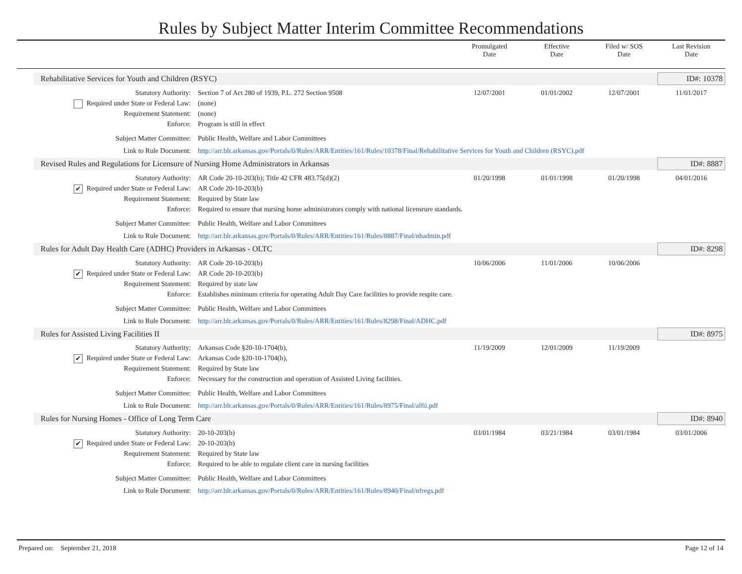Rules by Subject Matter Interim Committee Recommendations
| | | | Promulgated Date | Effective Date | Filed w/ SOS Date | Last Revision Date |
| --- | --- | --- | --- | --- | --- | --- |
| | Rehabilitative Services for Youth and Children (RSYC) | | | | | ID#: 10378 |
| | Statutory Authority: | Section 7 of Act 280 of 1939, P.L. 272 Section 9508 | 12/07/2001 | 01/01/2002 | 12/07/2001 | 11/01/2017 |
| | Required under State or Federal Law: | (none) | | | | |
| | Requirement Statement: | (none) | | | | |
| | Enforce: | Program is still in effect | | | | |
| | Subject Matter Committee: | Public Health, Welfare and Labor Committees | | | | |
| | Link to Rule Document: | http://arr.blr.arkansas.gov/Portals/0/Rules/ARR/Entities/161/Rules/10378/Final/Rehabilitative Services for Youth and Children (RSYC).pdf | | | | |
| | Revised Rules and Regulations for Licensure of Nursing Home Administrators in Arkansas | | | | | ID#: 8887 |
| | Statutory Authority: | AR Code 20-10-203(b); Title 42 CFR 483.75(d)(2) | 01/20/1998 | 01/01/1998 | 01/20/1998 | 04/01/2016 |
| | ✔ Required under State or Federal Law: | AR Code 20-10-203(b) | | | | |
| | Requirement Statement: | Required by State law | | | | |
| | Enforce: | Required to ensure that nursing home administrators comply with national licensrure standards. | | | | |
| | Subject Matter Committee: | Public Health, Welfare and Labor Committees | | | | |
| | Link to Rule Document: | http://arr.blr.arkansas.gov/Portals/0/Rules/ARR/Entities/161/Rules/8887/Final/nhadmin.pdf | | | | |
| | Rules for Adult Day Health Care (ADHC) Providers in Arkansas - OLTC | | | | | ID#: 8298 |
| | Statutory Authority: | AR Code 20-10-203(b) | 10/06/2006 | 11/01/2006 | 10/06/2006 | |
| | ✔ Required under State or Federal Law: | AR Code 20-10-203(b) | | | | |
| | Requirement Statement: | Required by state law | | | | |
| | Enforce: | Establishes minimum criteria for operating Adult Day Care facilities to provide respite care. | | | | |
| | Subject Matter Committee: | Public Health, Welfare and Labor Committees | | | | |
| | Link to Rule Document: | http://arr.blr.arkansas.gov/Portals/0/Rules/ARR/Entities/161/Rules/8298/Final/ADHC.pdf | | | | |
| | Rules for Assisted Living Facilities II | | | | | ID#: 8975 |
| | Statutory Authority: | Arkansas Code §20-10-1704(b), | 11/19/2009 | 12/01/2009 | 11/19/2009 | |
| | ✔ Required under State or Federal Law: | Arkansas Code §20-10-1704(b), | | | | |
| | Requirement Statement: | Required by State law | | | | |
| | Enforce: | Necessary for the construction and operation of Assisted Living facilities. | | | | |
| | Subject Matter Committee: | Public Health, Welfare and Labor Committees | | | | |
| | Link to Rule Document: | http://arr.blr.arkansas.gov/Portals/0/Rules/ARR/Entities/161/Rules/8975/Final/alfii.pdf | | | | |
| | Rules for Nursing Homes - Office of Long Term Care | | | | | ID#: 8940 |
| | Statutory Authority: | 20-10-203(b) | 03/01/1984 | 03/21/1984 | 03/01/1984 | 03/01/2006 |
| | ✔ Required under State or Federal Law: | 20-10-203(b) | | | | |
| | Requirement Statement: | Required by State law | | | | |
| | Enforce: | Required to be able to regulate client care in nursing facilities | | | | |
| | Subject Matter Committee: | Public Health, Welfare and Labor Committees | | | | |
| | Link to Rule Document: | http://arr.blr.arkansas.gov/Portals/0/Rules/ARR/Entities/161/Rules/8940/Final/nfregs.pdf | | | | |
Prepared on: September 21, 2018 Page 12 of 14